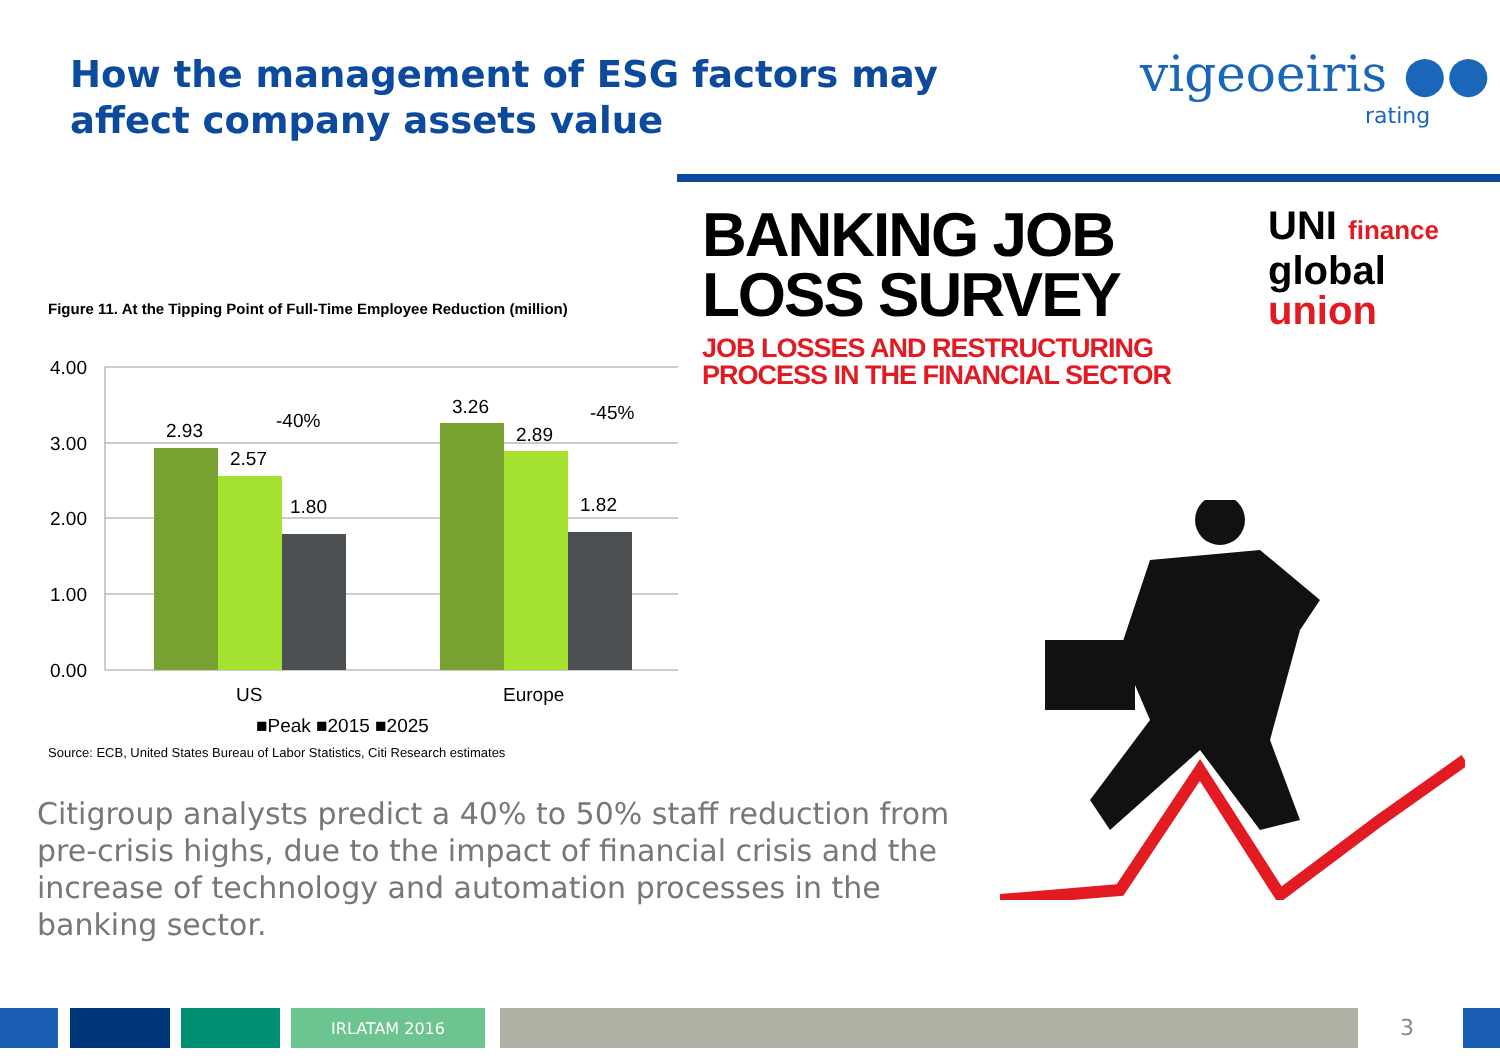How the management of ESG factors may affect company assets value
vigeoeiris ●●
rating
BANKING JOB
LOSS SURVEY
JOB LOSSES AND RESTRUCTURING
PROCESS IN THE FINANCIAL SECTOR
UNI finance
global
union
Figure 11. At the Tipping Point of Full-Time Employee Reduction (million)
4.00
3.00
2.00
1.00
0.00
2.93
2.57
1.80
-40%
3.26
2.89
1.82
-45%
US
Europe
■Peak ■2015 ■2025
Source: ECB, United States Bureau of Labor Statistics, Citi Research estimates
Citigroup analysts predict a 40% to 50% staff reduction from pre-crisis highs, due to the impact of financial crisis and the increase of technology and automation processes in the banking sector.
IRLATAM 2016 3